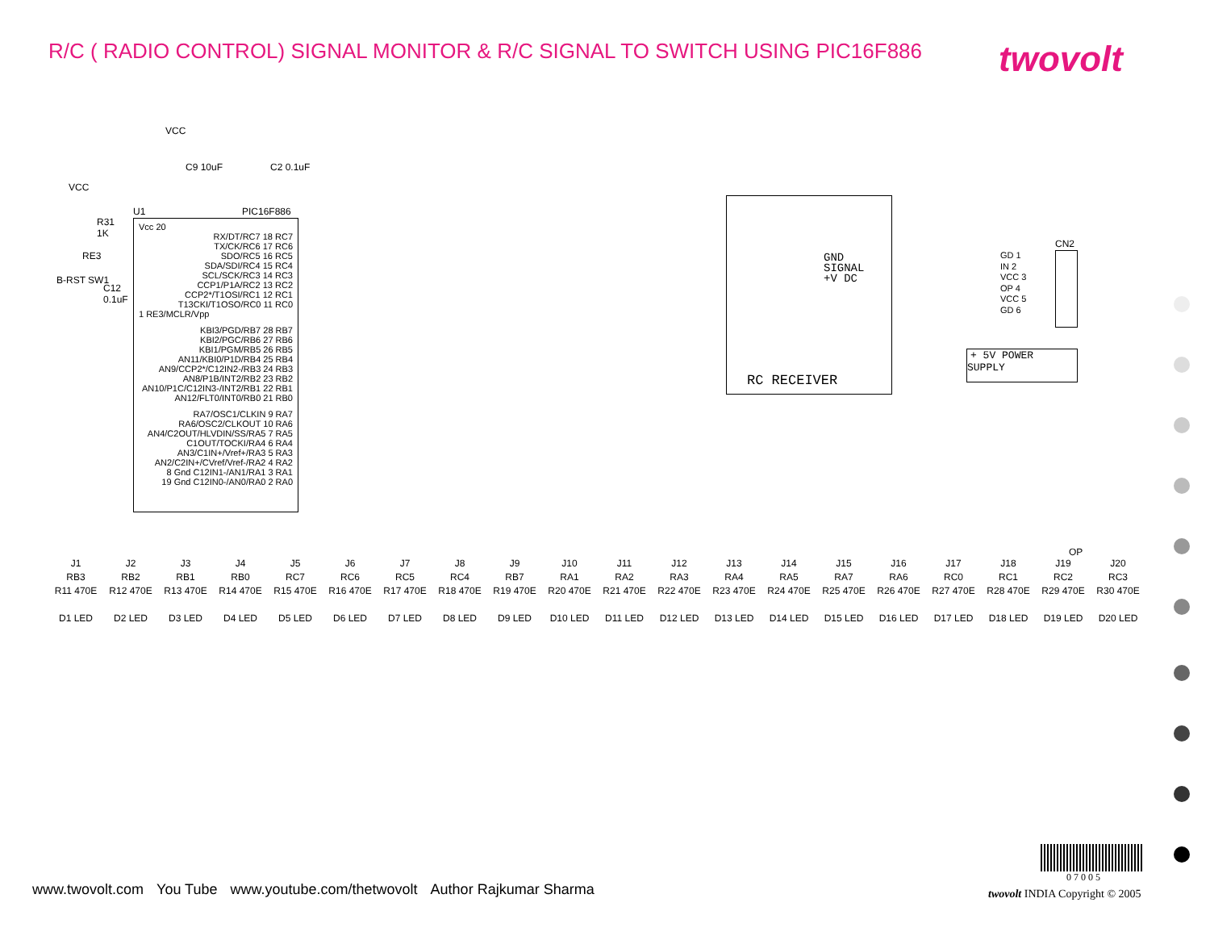R/C ( RADIO CONTROL) SIGNAL MONITOR & R/C SIGNAL TO SWITCH USING PIC16F886
twovolt
VCC
C9 10uF C2 0.1uF
VCC
R31
1K
RE3
B-RST SW1
C12
0.1uF
U1 PIC16F886
Vcc 20
RX/DT/RC7 18 RC7
TX/CK/RC6 17 RC6
SDO/RC5 16 RC5
SDA/SDI/RC4 15 RC4
SCL/SCK/RC3 14 RC3
CCP1/P1A/RC2 13 RC2
CCP2*/T1OSI/RC1 12 RC1
T13CKI/T1OSO/RC0 11 RC0
1 RE3/MCLR/Vpp
KBI3/PGD/RB7 28 RB7
KBI2/PGC/RB6 27 RB6
KBI1/PGM/RB5 26 RB5
AN11/KBI0/P1D/RB4 25 RB4
AN9/CCP2*/C12IN2-/RB3 24 RB3
AN8/P1B/INT2/RB2 23 RB2
AN10/P1C/C12IN3-/INT2/RB1 22 RB1
AN12/FLT0/INT0/RB0 21 RB0
RA7/OSC1/CLKIN 9 RA7
RA6/OSC2/CLKOUT 10 RA6
AN4/C2OUT/HLVDIN/SS/RA5 7 RA5
C1OUT/TOCKI/RA4 6 RA4
AN3/C1IN+/Vref+/RA3 5 RA3
AN2/C2IN+/CVref/Vref-/RA2 4 RA2
8 Gnd C12IN1-/AN1/RA1 3 RA1
19 Gnd C12IN0-/AN0/RA0 2 RA0
GND
SIGNAL
+V DC
RC RECEIVER
GD 1
IN 2
VCC 3
OP 4
VCC 5
GD 6
CN2
+ 5V POWER SUPPLY
OP
J1
RB3
R11 470E
D1 LED
J2
RB2
R12 470E
D2 LED
J3
RB1
R13 470E
D3 LED
J4
RB0
R14 470E
D4 LED
J5
RC7
R15 470E
D5 LED
J6
RC6
R16 470E
D6 LED
J7
RC5
R17 470E
D7 LED
J8
RC4
R18 470E
D8 LED
J9
RB7
R19 470E
D9 LED
J10
RA1
R20 470E
D10 LED
J11
RA2
R21 470E
D11 LED
J12
RA3
R22 470E
D12 LED
J13
RA4
R23 470E
D13 LED
J14
RA5
R24 470E
D14 LED
J15
RA7
R25 470E
D15 LED
J16
RA6
R26 470E
D16 LED
J17
RC0
R27 470E
D17 LED
J18
RC1
R28 470E
D18 LED
J19
RC2
R29 470E
D19 LED
J20
RC3
R30 470E
D20 LED
0 7 0 0 5
www.twovolt.com You Tube www.youtube.com/thetwovolt Author Rajkumar Sharma
twovolt INDIA Copyright © 2005